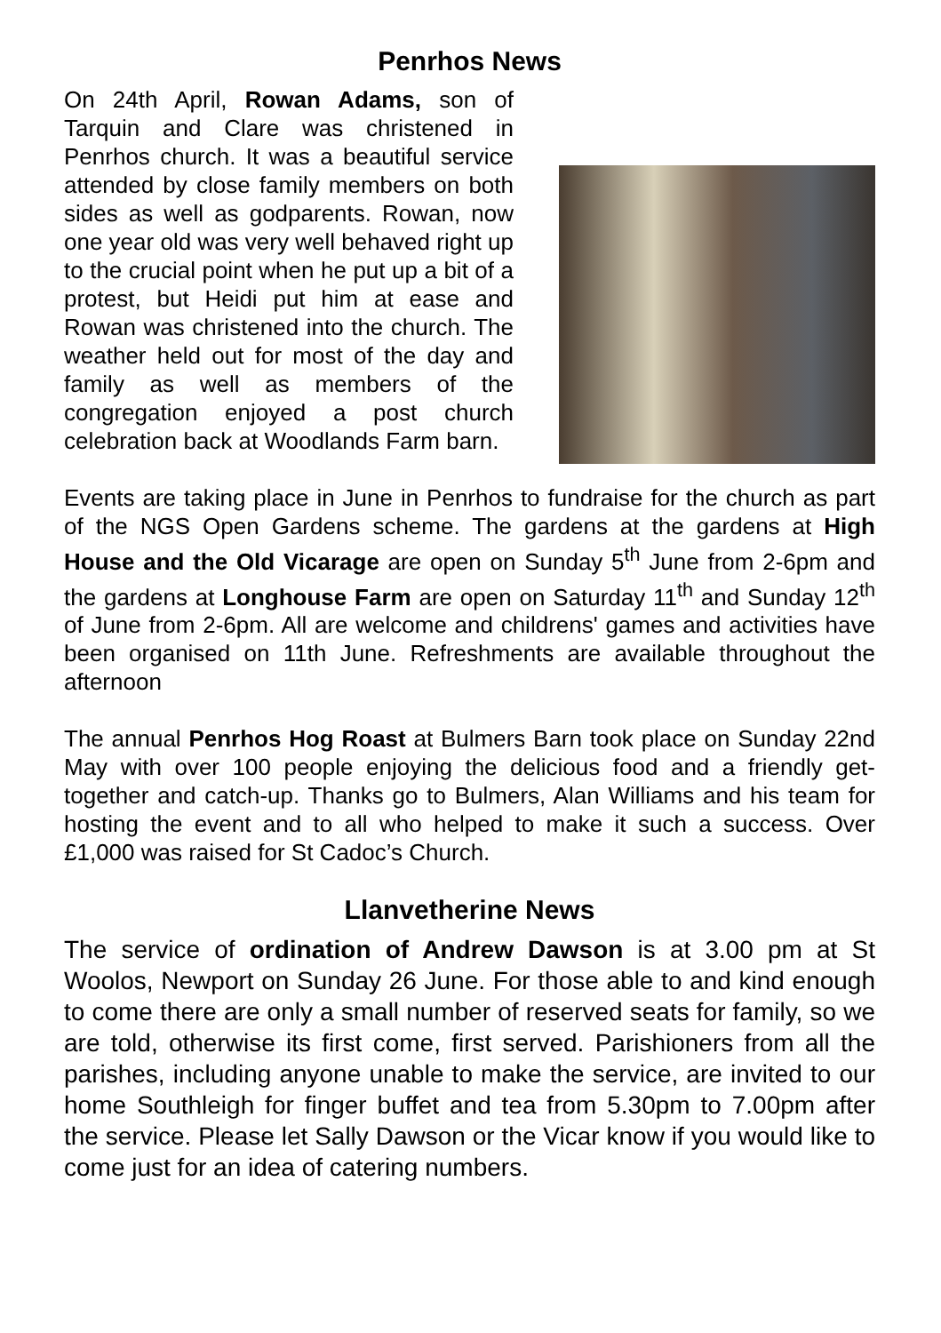Penrhos News
On 24th April, Rowan Adams, son of Tarquin and Clare was christened in Penrhos church. It was a beautiful service attended by close family members on both sides as well as godparents. Rowan, now one year old was very well behaved right up to the crucial point when he put up a bit of a protest, but Heidi put him at ease and Rowan was christened into the church. The weather held out for most of the day and family as well as members of the congregation enjoyed a post church celebration back at Woodlands Farm barn.
Events are taking place in June in Penrhos to fundraise for the church as part of the NGS Open Gardens scheme. The gardens at the gardens at High House and the Old Vicarage are open on Sunday 5<sup>th</sup> June from 2-6pm and the gardens at Longhouse Farm are open on Saturday 11<sup>th</sup> and Sunday 12<sup>th</sup> of June from 2-6pm. All are welcome and childrens' games and activities have been organised on 11th June. Refreshments are available throughout the afternoon
The annual Penrhos Hog Roast at Bulmers Barn took place on Sunday 22nd May with over 100 people enjoying the delicious food and a friendly get-together and catch-up. Thanks go to Bulmers, Alan Williams and his team for hosting the event and to all who helped to make it such a success. Over £1,000 was raised for St Cadoc’s Church.
Llanvetherine News
The service of ordination of Andrew Dawson is at 3.00 pm at St Woolos, Newport on Sunday 26 June. For those able to and kind enough to come there are only a small number of reserved seats for family, so we are told, otherwise its first come, first served. Parishioners from all the parishes, including anyone unable to make the service, are invited to our home Southleigh for finger buffet and tea from 5.30pm to 7.00pm after the service. Please let Sally Dawson or the Vicar know if you would like to come just for an idea of catering numbers.